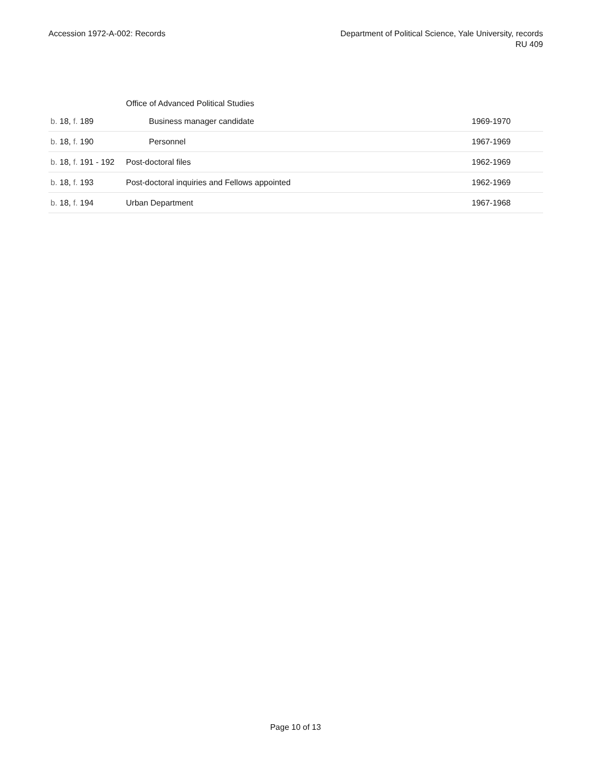Accession 1972-A-002: Records Department of Political Science, Yale University, records
RU 409
| | Office of Advanced Political Studies | |
| b. 18, f. 189 | Business manager candidate | 1969-1970 |
| b. 18, f. 190 | Personnel | 1967-1969 |
| b. 18, f. 191 - 192 | Post-doctoral files | 1962-1969 |
| b. 18, f. 193 | Post-doctoral inquiries and Fellows appointed | 1962-1969 |
| b. 18, f. 194 | Urban Department | 1967-1968 |
Page 10 of 13